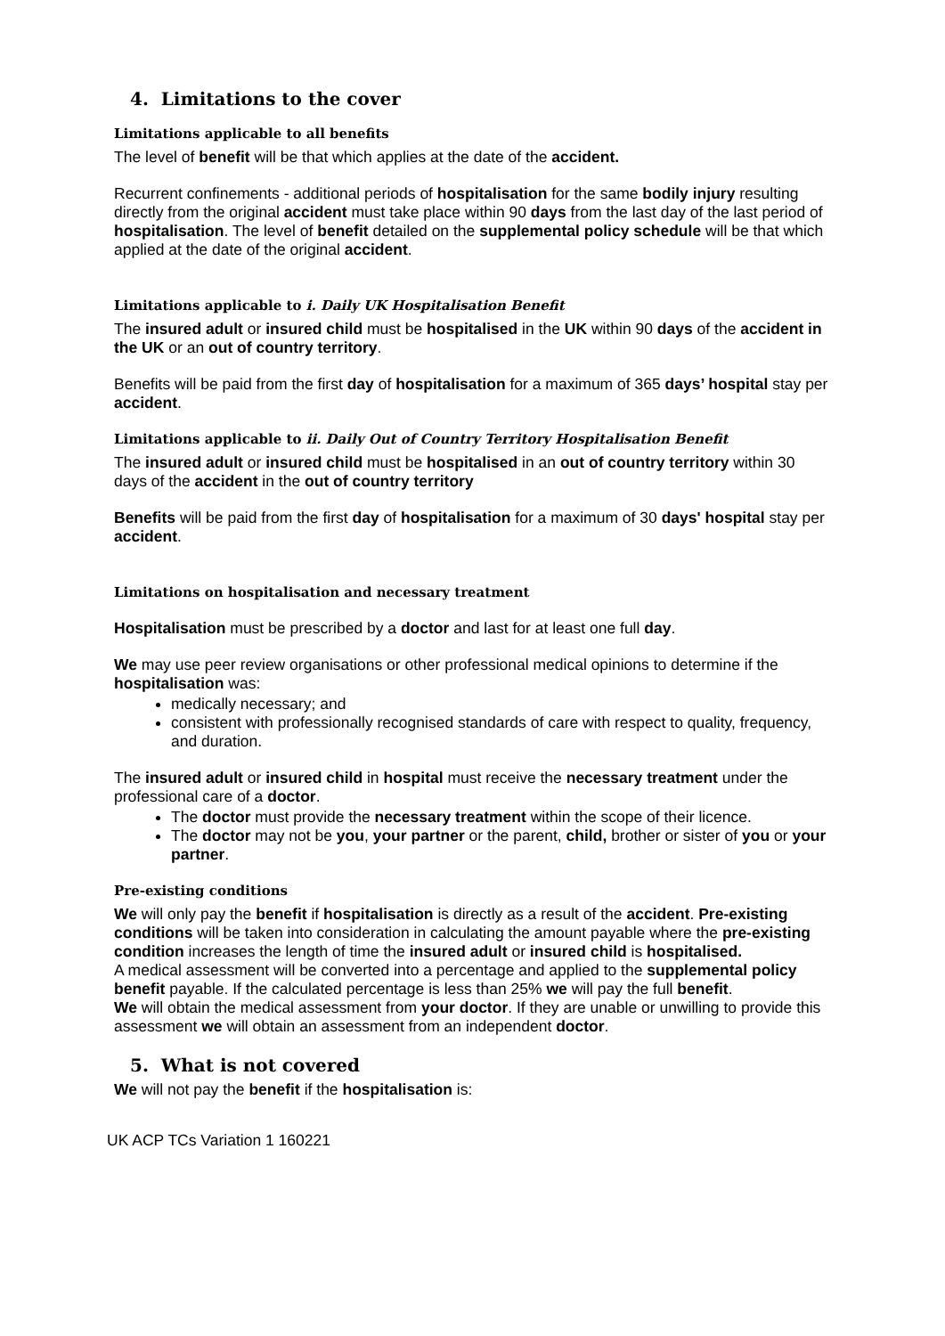4. Limitations to the cover
Limitations applicable to all benefits
The level of benefit will be that which applies at the date of the accident.
Recurrent confinements - additional periods of hospitalisation for the same bodily injury resulting directly from the original accident must take place within 90 days from the last day of the last period of hospitalisation. The level of benefit detailed on the supplemental policy schedule will be that which applied at the date of the original accident.
Limitations applicable to i. Daily UK Hospitalisation Benefit
The insured adult or insured child must be hospitalised in the UK within 90 days of the accident in the UK or an out of country territory.
Benefits will be paid from the first day of hospitalisation for a maximum of 365 days’ hospital stay per accident.
Limitations applicable to ii. Daily Out of Country Territory Hospitalisation Benefit
The insured adult or insured child must be hospitalised in an out of country territory within 30 days of the accident in the out of country territory
Benefits will be paid from the first day of hospitalisation for a maximum of 30 days' hospital stay per accident.
Limitations on hospitalisation and necessary treatment
Hospitalisation must be prescribed by a doctor and last for at least one full day.
We may use peer review organisations or other professional medical opinions to determine if the hospitalisation was:
medically necessary; and
consistent with professionally recognised standards of care with respect to quality, frequency, and duration.
The insured adult or insured child in hospital must receive the necessary treatment under the professional care of a doctor.
The doctor must provide the necessary treatment within the scope of their licence.
The doctor may not be you, your partner or the parent, child, brother or sister of you or your partner.
Pre-existing conditions
We will only pay the benefit if hospitalisation is directly as a result of the accident. Pre-existing conditions will be taken into consideration in calculating the amount payable where the pre-existing condition increases the length of time the insured adult or insured child is hospitalised.
A medical assessment will be converted into a percentage and applied to the supplemental policy benefit payable. If the calculated percentage is less than 25% we will pay the full benefit.
We will obtain the medical assessment from your doctor. If they are unable or unwilling to provide this assessment we will obtain an assessment from an independent doctor.
5. What is not covered
We will not pay the benefit if the hospitalisation is:
UK ACP TCs Variation 1 160221